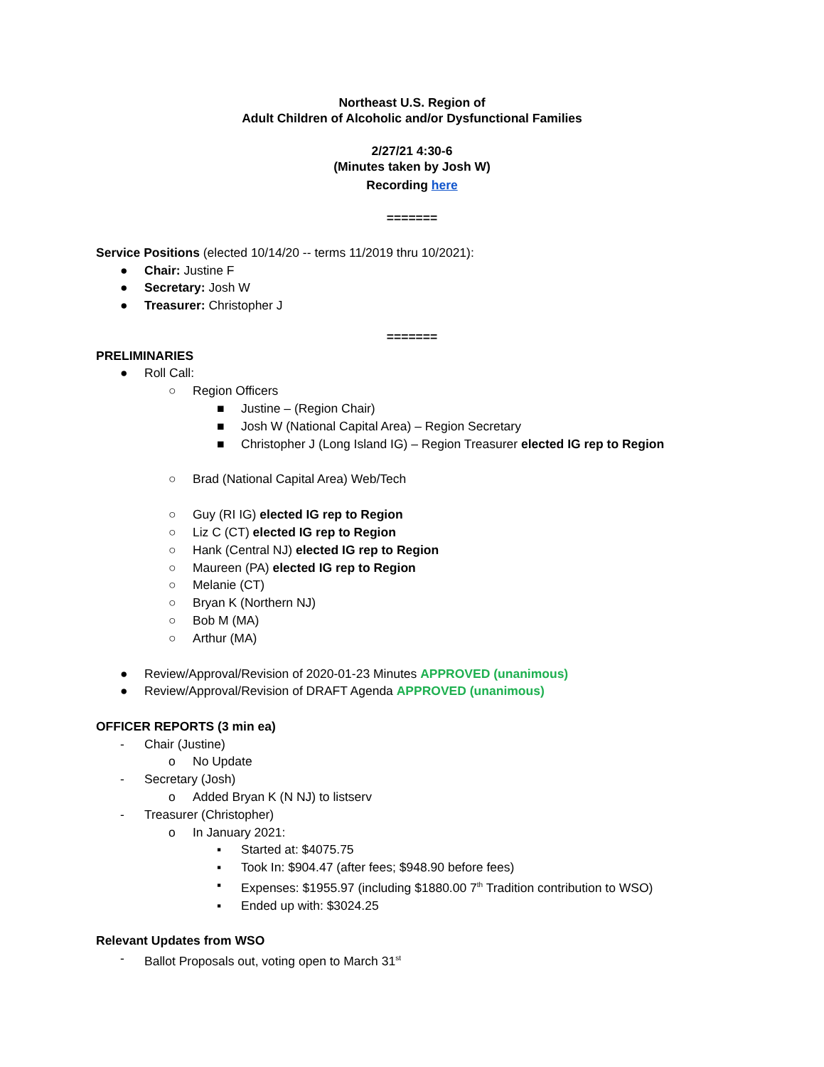Northeast U.S. Region of
Adult Children of Alcoholic and/or Dysfunctional Families
2/27/21 4:30-6
(Minutes taken by Josh W)
Recording here
=======
Service Positions (elected 10/14/20 -- terms 11/2019 thru 10/2021):
● Chair: Justine F
● Secretary: Josh W
● Treasurer: Christopher J
=======
PRELIMINARIES
● Roll Call:
○ Region Officers
■ Justine – (Region Chair)
■ Josh W (National Capital Area) – Region Secretary
■ Christopher J (Long Island IG) – Region Treasurer elected IG rep to Region
○ Brad (National Capital Area) Web/Tech
○ Guy (RI IG) elected IG rep to Region
○ Liz C (CT) elected IG rep to Region
○ Hank (Central NJ) elected IG rep to Region
○ Maureen (PA) elected IG rep to Region
○ Melanie (CT)
○ Bryan K (Northern NJ)
○ Bob M (MA)
○ Arthur (MA)
● Review/Approval/Revision of 2020-01-23 Minutes APPROVED (unanimous)
● Review/Approval/Revision of DRAFT Agenda APPROVED (unanimous)
OFFICER REPORTS (3 min ea)
- Chair (Justine)
o No Update
- Secretary (Josh)
o Added Bryan K (N NJ) to listserv
- Treasurer (Christopher)
o In January 2021:
▪ Started at: $4075.75
▪ Took In: $904.47 (after fees; $948.90 before fees)
▪ Expenses: $1955.97 (including $1880.00 7<sup>th</sup> Tradition contribution to WSO)
▪ Ended up with: $3024.25
Relevant Updates from WSO
- Ballot Proposals out, voting open to March 31<sup>st</sup>